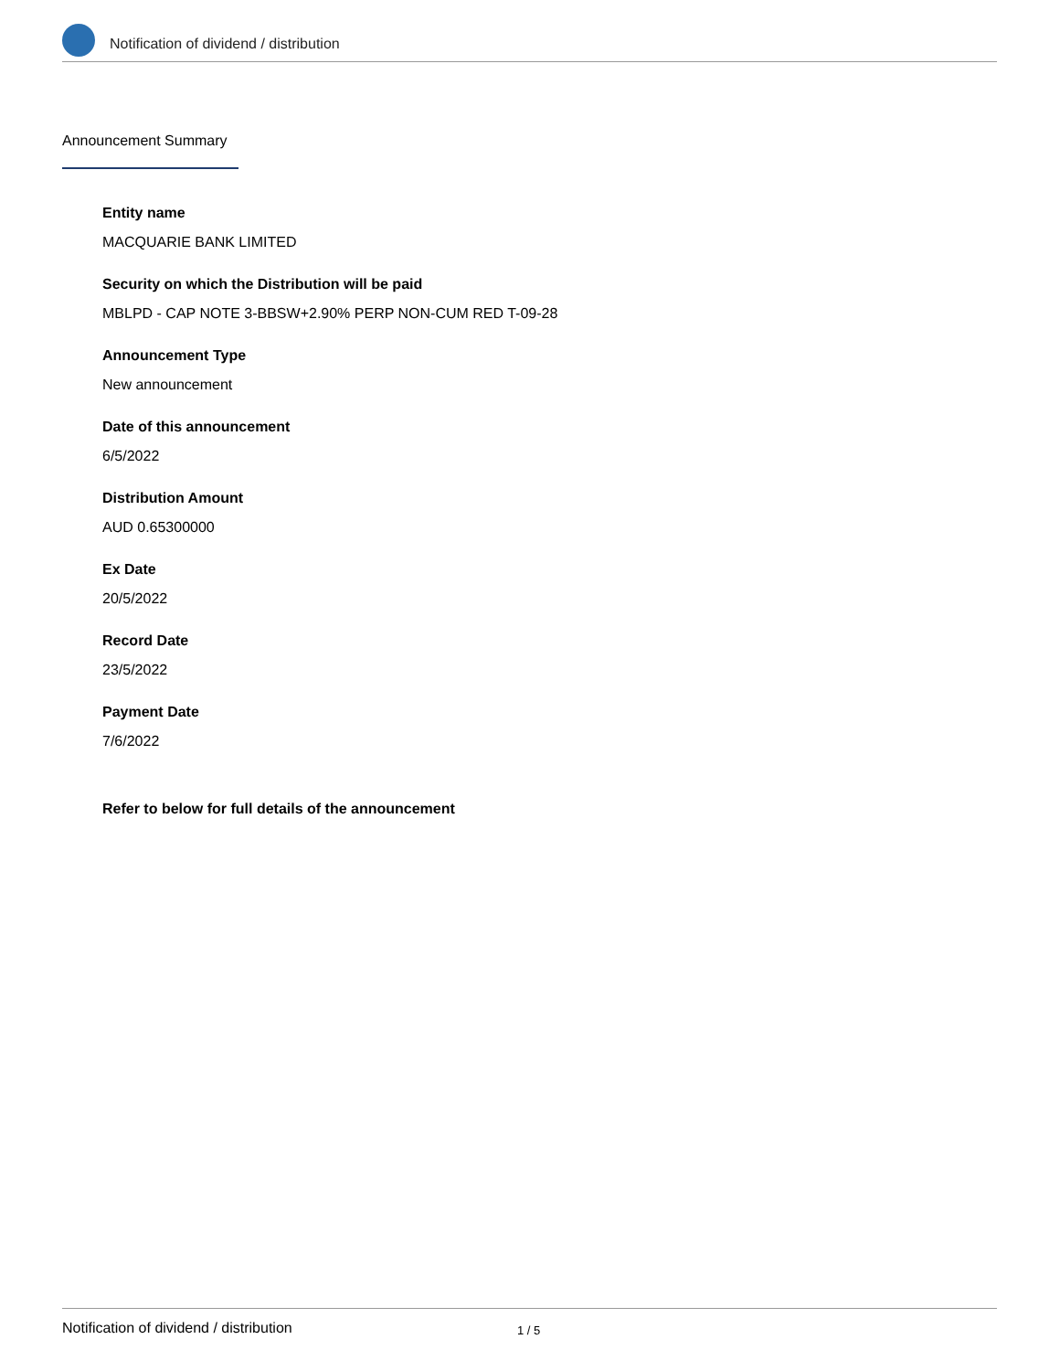Notification of dividend / distribution
Announcement Summary
Entity name
MACQUARIE BANK LIMITED
Security on which the Distribution will be paid
MBLPD - CAP NOTE 3-BBSW+2.90% PERP NON-CUM RED T-09-28
Announcement Type
New announcement
Date of this announcement
6/5/2022
Distribution Amount
AUD 0.65300000
Ex Date
20/5/2022
Record Date
23/5/2022
Payment Date
7/6/2022
Refer to below for full details of the announcement
Notification of dividend / distribution 1 / 5